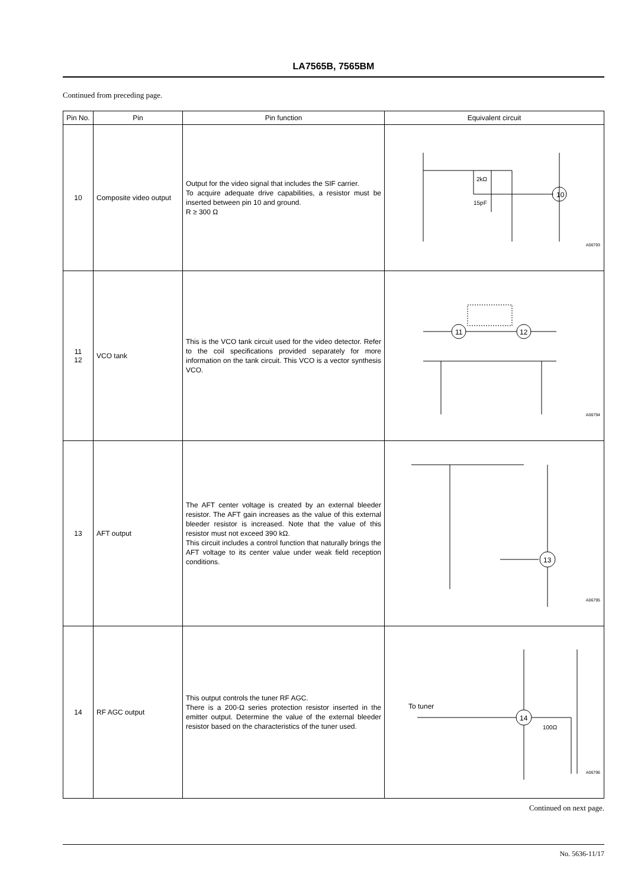LA7565B, 7565BM
Continued from preceding page.
| Pin No. | Pin | Pin function | Equivalent circuit |
| --- | --- | --- | --- |
| 10 | Composite video output | Output for the video signal that includes the SIF carrier. To acquire adequate drive capabilities, a resistor must be inserted between pin 10 and ground. R ≥ 300 Ω | 10 2kΩ 15pF A06793 |
| 11 12 | VCO tank | This is the VCO tank circuit used for the video detector. Refer to the coil specifications provided separately for more information on the tank circuit. This VCO is a vector synthesis VCO. | 11 12 A06794 |
| 13 | AFT output | The AFT center voltage is created by an external bleeder resistor. The AFT gain increases as the value of this external bleeder resistor is increased. Note that the value of this resistor must not exceed 390 kΩ. This circuit includes a control function that naturally brings the AFT voltage to its center value under weak field reception conditions. | 13 A06795 |
| 14 | RF AGC output | This output controls the tuner RF AGC. There is a 200-Ω series protection resistor inserted in the emitter output. Determine the value of the external bleeder resistor based on the characteristics of the tuner used. | To tuner 14 100Ω A06796 |
Continued on next page.
No. 5636-11/17